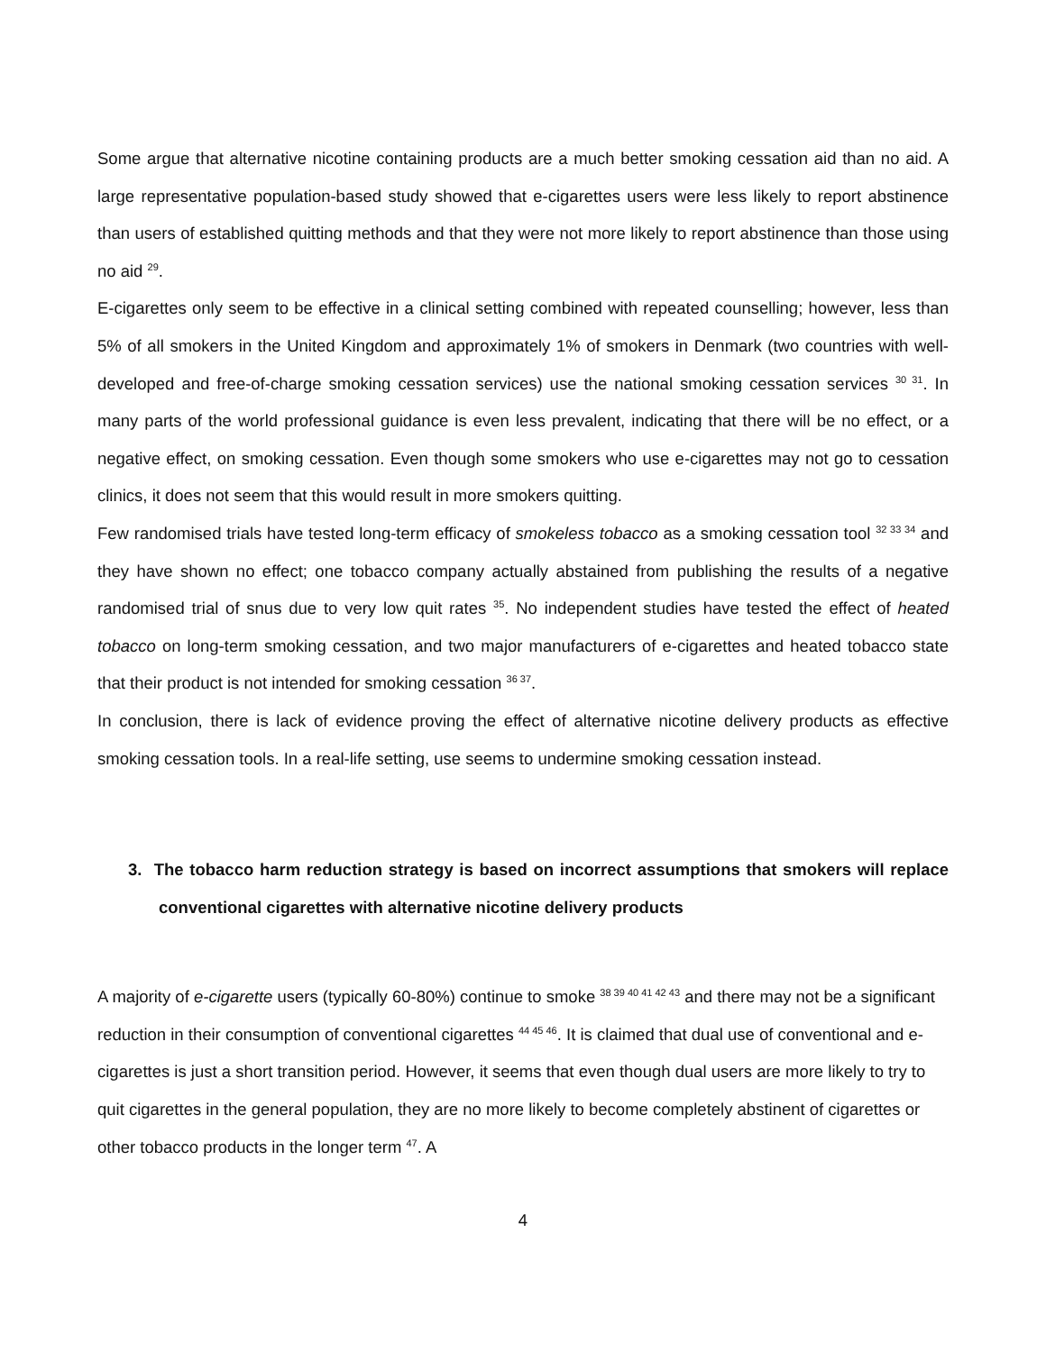Some argue that alternative nicotine containing products are a much better smoking cessation aid than no aid. A large representative population-based study showed that e-cigarettes users were less likely to report abstinence than users of established quitting methods and that they were not more likely to report abstinence than those using no aid <sup>29</sup>.
E-cigarettes only seem to be effective in a clinical setting combined with repeated counselling; however, less than 5% of all smokers in the United Kingdom and approximately 1% of smokers in Denmark (two countries with well-developed and free-of-charge smoking cessation services) use the national smoking cessation services <sup>30 31</sup>. In many parts of the world professional guidance is even less prevalent, indicating that there will be no effect, or a negative effect, on smoking cessation. Even though some smokers who use e-cigarettes may not go to cessation clinics, it does not seem that this would result in more smokers quitting.
Few randomised trials have tested long-term efficacy of smokeless tobacco as a smoking cessation tool <sup>32 33 34</sup> and they have shown no effect; one tobacco company actually abstained from publishing the results of a negative randomised trial of snus due to very low quit rates <sup>35</sup>. No independent studies have tested the effect of heated tobacco on long-term smoking cessation, and two major manufacturers of e-cigarettes and heated tobacco state that their product is not intended for smoking cessation <sup>36 37</sup>.
In conclusion, there is lack of evidence proving the effect of alternative nicotine delivery products as effective smoking cessation tools. In a real-life setting, use seems to undermine smoking cessation instead.
3. The tobacco harm reduction strategy is based on incorrect assumptions that smokers will replace conventional cigarettes with alternative nicotine delivery products
A majority of e-cigarette users (typically 60-80%) continue to smoke <sup>38 39 40 41 42 43</sup> and there may not be a significant reduction in their consumption of conventional cigarettes <sup>44 45 46</sup>. It is claimed that dual use of conventional and e-cigarettes is just a short transition period. However, it seems that even though dual users are more likely to try to quit cigarettes in the general population, they are no more likely to become completely abstinent of cigarettes or other tobacco products in the longer term <sup>47</sup>. A
4